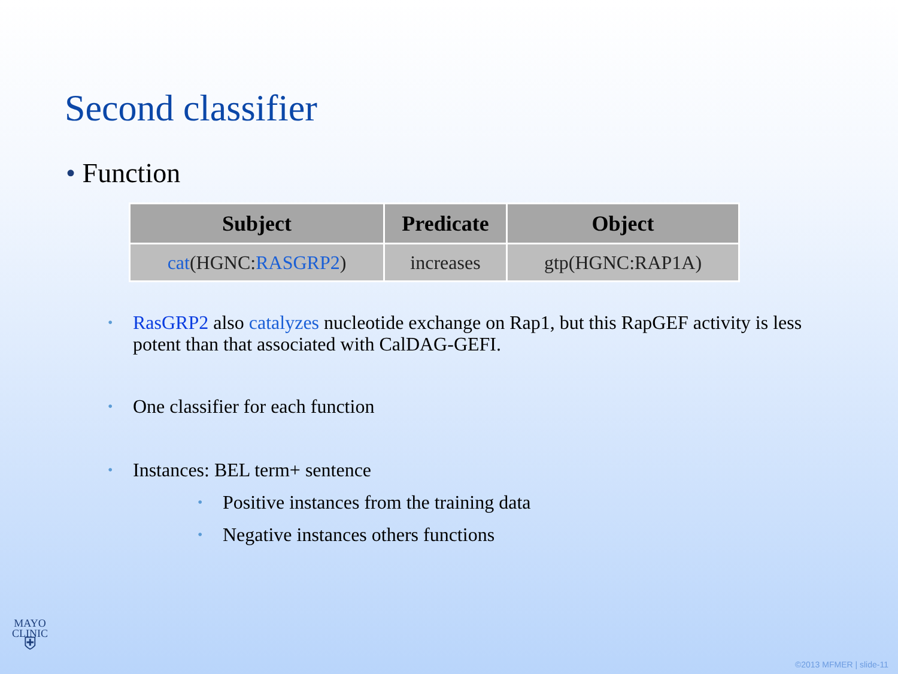Second classifier
• Function
| Subject | Predicate | Object |
| --- | --- | --- |
| cat (HGNC: RASGRP2 ) | increases | gtp(HGNC:RAP1A) |
• RasGRP2 also catalyzes nucleotide exchange on Rap1, but this RapGEF activity is less potent than that associated with CalDAG-GEFI.
• One classifier for each function
• Instances: BEL term+ sentence
• Positive instances from the training data
• Negative instances others functions
MAYO
CLINIC
⛨
©2013 MFMER | slide-11